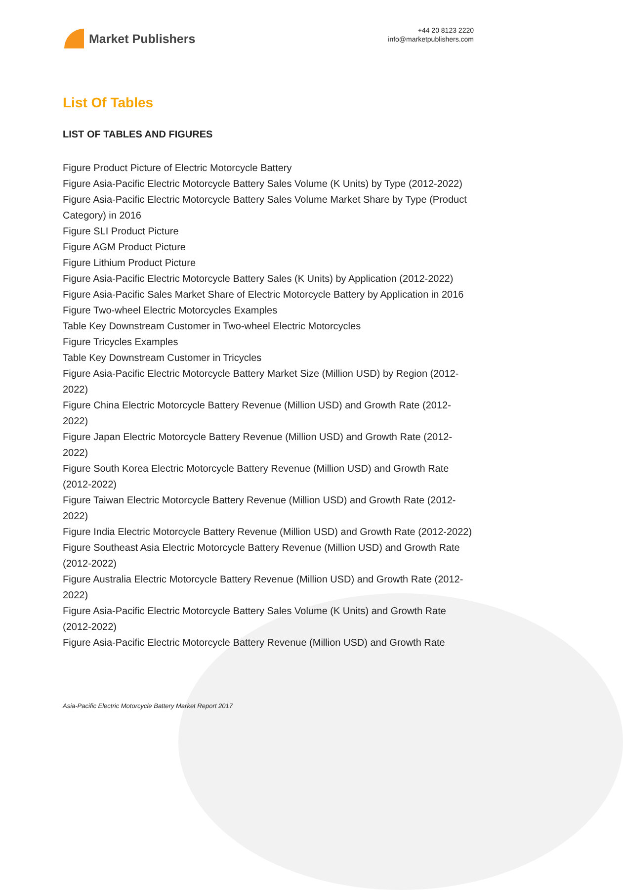Market Publishers
+44 20 8123 2220
info@marketpublishers.com
List Of Tables
LIST OF TABLES AND FIGURES
Figure Product Picture of Electric Motorcycle Battery
Figure Asia-Pacific Electric Motorcycle Battery Sales Volume (K Units) by Type (2012-2022)
Figure Asia-Pacific Electric Motorcycle Battery Sales Volume Market Share by Type (Product Category) in 2016
Figure SLI Product Picture
Figure AGM Product Picture
Figure Lithium Product Picture
Figure Asia-Pacific Electric Motorcycle Battery Sales (K Units) by Application (2012-2022)
Figure Asia-Pacific Sales Market Share of Electric Motorcycle Battery by Application in 2016
Figure Two-wheel Electric Motorcycles Examples
Table Key Downstream Customer in Two-wheel Electric Motorcycles
Figure Tricycles Examples
Table Key Downstream Customer in Tricycles
Figure Asia-Pacific Electric Motorcycle Battery Market Size (Million USD) by Region (2012-2022)
Figure China Electric Motorcycle Battery Revenue (Million USD) and Growth Rate (2012-2022)
Figure Japan Electric Motorcycle Battery Revenue (Million USD) and Growth Rate (2012-2022)
Figure South Korea Electric Motorcycle Battery Revenue (Million USD) and Growth Rate (2012-2022)
Figure Taiwan Electric Motorcycle Battery Revenue (Million USD) and Growth Rate (2012-2022)
Figure India Electric Motorcycle Battery Revenue (Million USD) and Growth Rate (2012-2022)
Figure Southeast Asia Electric Motorcycle Battery Revenue (Million USD) and Growth Rate (2012-2022)
Figure Australia Electric Motorcycle Battery Revenue (Million USD) and Growth Rate (2012-2022)
Figure Asia-Pacific Electric Motorcycle Battery Sales Volume (K Units) and Growth Rate (2012-2022)
Figure Asia-Pacific Electric Motorcycle Battery Revenue (Million USD) and Growth Rate
Asia-Pacific Electric Motorcycle Battery Market Report 2017